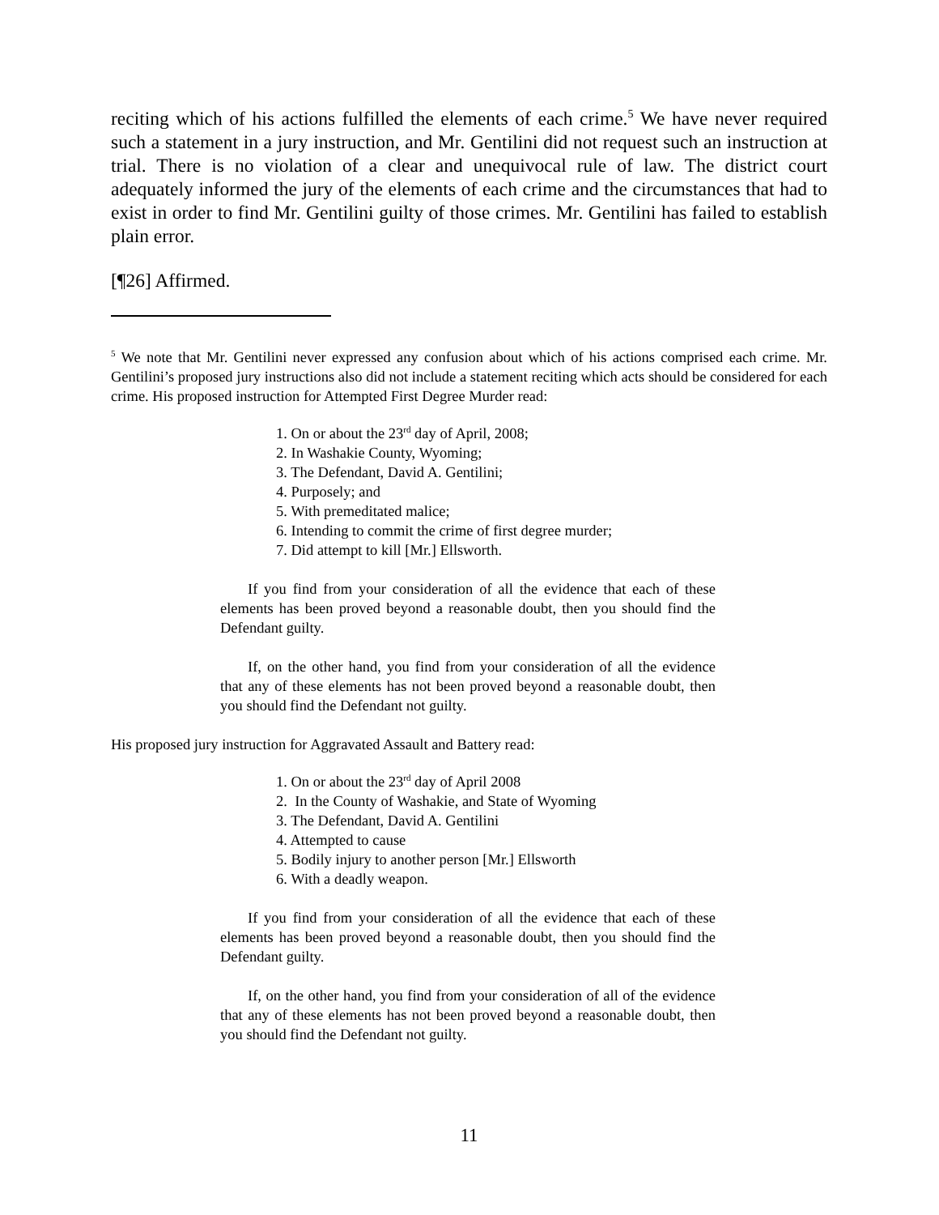reciting which of his actions fulfilled the elements of each crime.<sup>5</sup> We have never required such a statement in a jury instruction, and Mr. Gentilini did not request such an instruction at trial. There is no violation of a clear and unequivocal rule of law. The district court adequately informed the jury of the elements of each crime and the circumstances that had to exist in order to find Mr. Gentilini guilty of those crimes. Mr. Gentilini has failed to establish plain error.
[¶26] Affirmed.
<sup>5</sup> We note that Mr. Gentilini never expressed any confusion about which of his actions comprised each crime. Mr. Gentilini’s proposed jury instructions also did not include a statement reciting which acts should be considered for each crime. His proposed instruction for Attempted First Degree Murder read:
1. On or about the 23<sup>rd</sup> day of April, 2008;
2. In Washakie County, Wyoming;
3. The Defendant, David A. Gentilini;
4. Purposely; and
5. With premeditated malice;
6. Intending to commit the crime of first degree murder;
7. Did attempt to kill [Mr.] Ellsworth.
If you find from your consideration of all the evidence that each of these elements has been proved beyond a reasonable doubt, then you should find the Defendant guilty.
If, on the other hand, you find from your consideration of all the evidence that any of these elements has not been proved beyond a reasonable doubt, then you should find the Defendant not guilty.
His proposed jury instruction for Aggravated Assault and Battery read:
1. On or about the 23<sup>rd</sup> day of April 2008
2. In the County of Washakie, and State of Wyoming
3. The Defendant, David A. Gentilini
4. Attempted to cause
5. Bodily injury to another person [Mr.] Ellsworth
6. With a deadly weapon.
If you find from your consideration of all the evidence that each of these elements has been proved beyond a reasonable doubt, then you should find the Defendant guilty.
If, on the other hand, you find from your consideration of all of the evidence that any of these elements has not been proved beyond a reasonable doubt, then you should find the Defendant not guilty.
11